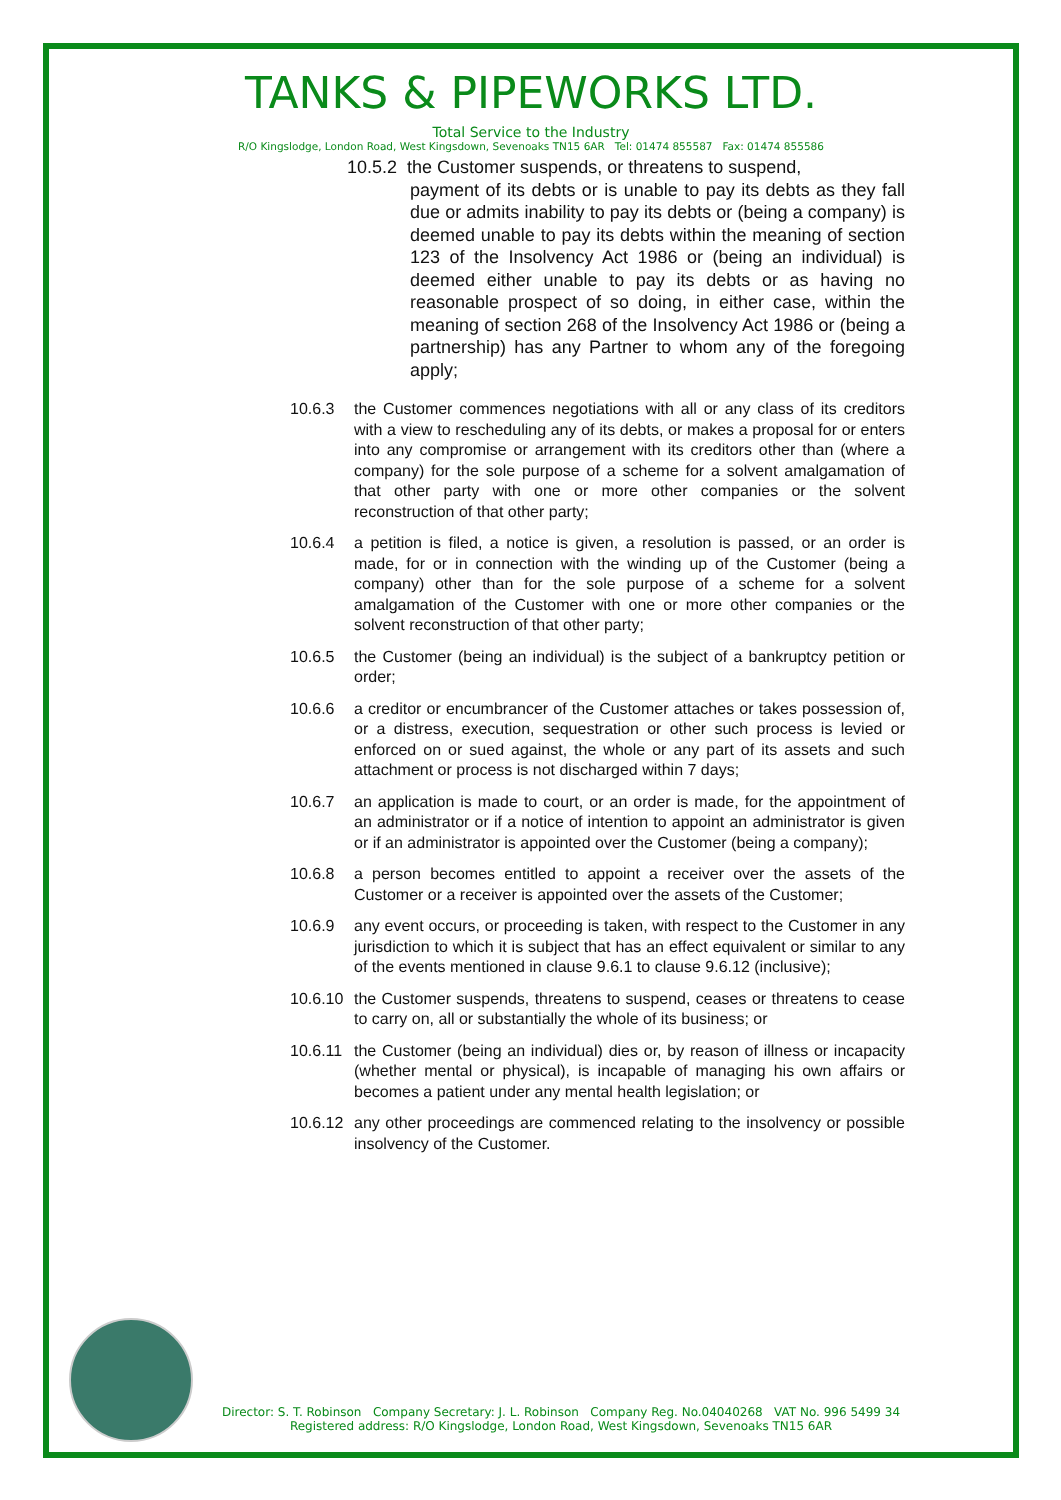TANKS & PIPEWORKS LTD.
Total Service to the Industry
R/O Kingslodge, London Road, West Kingsdown, Sevenoaks TN15 6AR Tel: 01474 855587 Fax: 01474 855586
10.5.2 the Customer suspends, or threatens to suspend,
payment of its debts or is unable to pay its debts as they fall due or admits inability to pay its debts or (being a company) is deemed unable to pay its debts within the meaning of section 123 of the Insolvency Act 1986 or (being an individual) is deemed either unable to pay its debts or as having no reasonable prospect of so doing, in either case, within the meaning of section 268 of the Insolvency Act 1986 or (being a partnership) has any Partner to whom any of the foregoing apply;
10.6.3 the Customer commences negotiations with all or any class of its creditors with a view to rescheduling any of its debts, or makes a proposal for or enters into any compromise or arrangement with its creditors other than (where a company) for the sole purpose of a scheme for a solvent amalgamation of that other party with one or more other companies or the solvent reconstruction of that other party;
10.6.4 a petition is filed, a notice is given, a resolution is passed, or an order is made, for or in connection with the winding up of the Customer (being a company) other than for the sole purpose of a scheme for a solvent amalgamation of the Customer with one or more other companies or the solvent reconstruction of that other party;
10.6.5 the Customer (being an individual) is the subject of a bankruptcy petition or order;
10.6.6 a creditor or encumbrancer of the Customer attaches or takes possession of, or a distress, execution, sequestration or other such process is levied or enforced on or sued against, the whole or any part of its assets and such attachment or process is not discharged within 7 days;
10.6.7 an application is made to court, or an order is made, for the appointment of an administrator or if a notice of intention to appoint an administrator is given or if an administrator is appointed over the Customer (being a company);
10.6.8 a person becomes entitled to appoint a receiver over the assets of the Customer or a receiver is appointed over the assets of the Customer;
10.6.9 any event occurs, or proceeding is taken, with respect to the Customer in any jurisdiction to which it is subject that has an effect equivalent or similar to any of the events mentioned in clause 9.6.1 to clause 9.6.12 (inclusive);
10.6.10 the Customer suspends, threatens to suspend, ceases or threatens to cease to carry on, all or substantially the whole of its business; or
10.6.11 the Customer (being an individual) dies or, by reason of illness or incapacity (whether mental or physical), is incapable of managing his own affairs or becomes a patient under any mental health legislation; or
10.6.12 any other proceedings are commenced relating to the insolvency or possible insolvency of the Customer.
Director: S. T. Robinson Company Secretary: J. L. Robinson Company Reg. No.04040268 VAT No. 996 5499 34
Registered address: R/O Kingslodge, London Road, West Kingsdown, Sevenoaks TN15 6AR